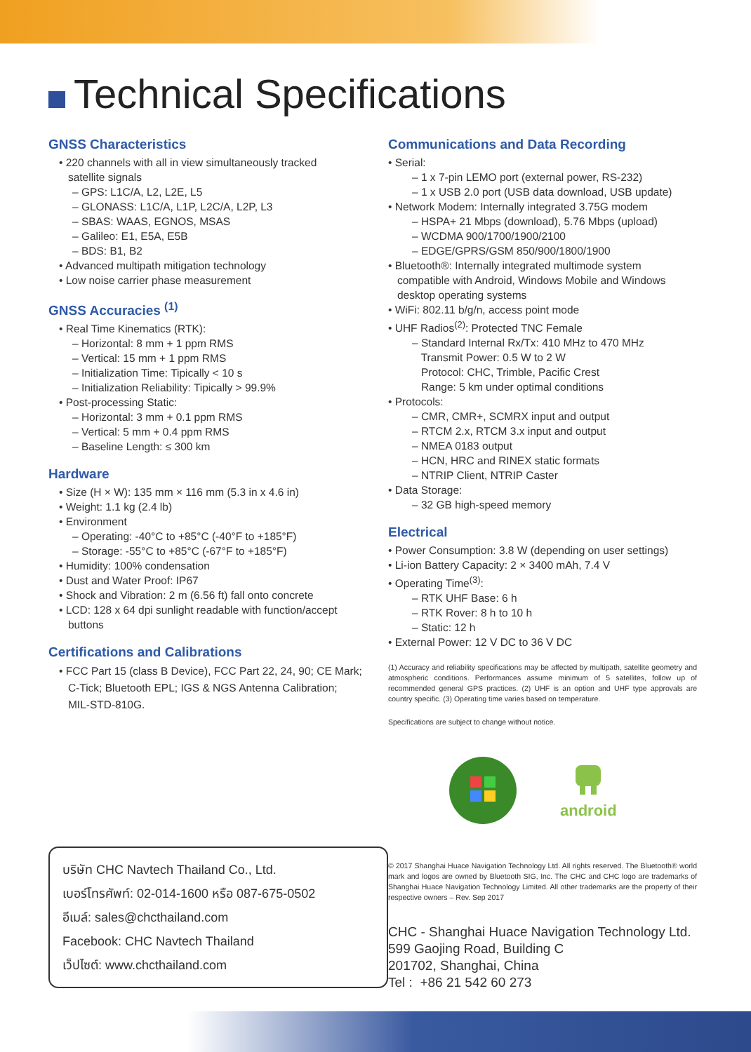Technical Specifications
GNSS Characteristics
• 220 channels with all in view simultaneously tracked
satellite signals
– GPS: L1C/A, L2, L2E, L5
– GLONASS: L1C/A, L1P, L2C/A, L2P, L3
– SBAS: WAAS, EGNOS, MSAS
– Galileo: E1, E5A, E5B
– BDS: B1, B2
• Advanced multipath mitigation technology
• Low noise carrier phase measurement
GNSS Accuracies <sup>(1)</sup>
• Real Time Kinematics (RTK):
– Horizontal: 8 mm + 1 ppm RMS
– Vertical: 15 mm + 1 ppm RMS
– Initialization Time: Tipically < 10 s
– Initialization Reliability: Tipically > 99.9%
• Post-processing Static:
– Horizontal: 3 mm + 0.1 ppm RMS
– Vertical: 5 mm + 0.4 ppm RMS
– Baseline Length: ≤ 300 km
Hardware
• Size (H × W): 135 mm × 116 mm (5.3 in x 4.6 in)
• Weight: 1.1 kg (2.4 lb)
• Environment
– Operating: -40°C to +85°C (-40°F to +185°F)
– Storage: -55°C to +85°C (-67°F to +185°F)
• Humidity: 100% condensation
• Dust and Water Proof: IP67
• Shock and Vibration: 2 m (6.56 ft) fall onto concrete
• LCD: 128 x 64 dpi sunlight readable with function/accept
buttons
Certifications and Calibrations
• FCC Part 15 (class B Device), FCC Part 22, 24, 90; CE Mark;
C-Tick; Bluetooth EPL; IGS & NGS Antenna Calibration;
MIL-STD-810G.
บริษัท CHC Navtech Thailand Co., Ltd.
เบอร์โทรศัพท์: 02-014-1600 หรือ 087-675-0502
อีเมล์: sales@chcthailand.com
Facebook: CHC Navtech Thailand
เว็ปไซต์: www.chcthailand.com
Communications and Data Recording
• Serial:
– 1 x 7-pin LEMO port (external power, RS-232)
– 1 x USB 2.0 port (USB data download, USB update)
• Network Modem: Internally integrated 3.75G modem
– HSPA+ 21 Mbps (download), 5.76 Mbps (upload)
– WCDMA 900/1700/1900/2100
– EDGE/GPRS/GSM 850/900/1800/1900
• Bluetooth®: Internally integrated multimode system
compatible with Android, Windows Mobile and Windows
desktop operating systems
• WiFi: 802.11 b/g/n, access point mode
• UHF Radios<sup>(2)</sup>: Protected TNC Female
– Standard Internal Rx/Tx: 410 MHz to 470 MHz
Transmit Power: 0.5 W to 2 W
Protocol: CHC, Trimble, Pacific Crest
Range: 5 km under optimal conditions
• Protocols:
– CMR, CMR+, SCMRX input and output
– RTCM 2.x, RTCM 3.x input and output
– NMEA 0183 output
– HCN, HRC and RINEX static formats
– NTRIP Client, NTRIP Caster
• Data Storage:
– 32 GB high-speed memory
Electrical
• Power Consumption: 3.8 W (depending on user settings)
• Li-ion Battery Capacity: 2 × 3400 mAh, 7.4 V
• Operating Time<sup>(3)</sup>:
– RTK UHF Base: 6 h
– RTK Rover: 8 h to 10 h
– Static: 12 h
• External Power: 12 V DC to 36 V DC
(1) Accuracy and reliability specifications may be affected by multipath, satellite geometry and atmospheric conditions. Performances assume minimum of 5 satellites, follow up of recommended general GPS practices. (2) UHF is an option and UHF type approvals are country specific. (3) Operating time varies based on temperature.
Specifications are subject to change without notice.
android
© 2017 Shanghai Huace Navigation Technology Ltd. All rights reserved. The Bluetooth® world mark and logos are owned by Bluetooth SIG, Inc. The CHC and CHC logo are trademarks of Shanghai Huace Navigation Technology Limited. All other trademarks are the property of their respective owners – Rev. Sep 2017
CHC - Shanghai Huace Navigation Technology Ltd.
599 Gaojing Road, Building C
201702, Shanghai, China
Tel : +86 21 542 60 273